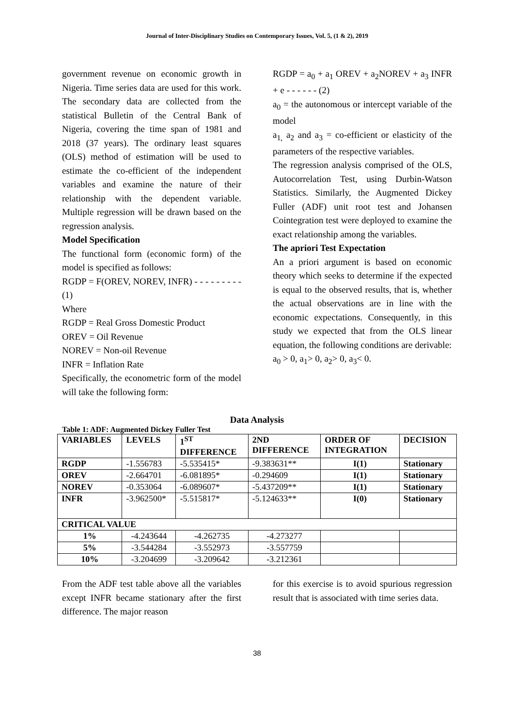Journal of Inter-Disciplinary Studies on Contemporary Issues, Vol. 5, (1 & 2), 2019
government revenue on economic growth in Nigeria. Time series data are used for this work. The secondary data are collected from the statistical Bulletin of the Central Bank of Nigeria, covering the time span of 1981 and 2018 (37 years). The ordinary least squares (OLS) method of estimation will be used to estimate the co-efficient of the independent variables and examine the nature of their relationship with the dependent variable. Multiple regression will be drawn based on the regression analysis.
Model Specification
The functional form (economic form) of the model is specified as follows:
RGDP = F(OREV, NOREV, INFR) - - - - - - - - - (1)
Where
RGDP = Real Gross Domestic Product
OREV = Oil Revenue
NOREV = Non-oil Revenue
INFR = Inflation Rate
Specifically, the econometric form of the model will take the following form:
RGDP = a<sub>0</sub> + a<sub>1</sub> OREV + a<sub>2</sub>NOREV + a<sub>3</sub> INFR + e - - - - - - (2)
a<sub>0</sub> = the autonomous or intercept variable of the model
a<sub>1,</sub> a<sub>2</sub> and a<sub>3</sub> = co-efficient or elasticity of the parameters of the respective variables.
The regression analysis comprised of the OLS, Autocorrelation Test, using Durbin-Watson Statistics. Similarly, the Augmented Dickey Fuller (ADF) unit root test and Johansen Cointegration test were deployed to examine the exact relationship among the variables.
The apriori Test Expectation
An a priori argument is based on economic theory which seeks to determine if the expected is equal to the observed results, that is, whether the actual observations are in line with the economic expectations. Consequently, in this study we expected that from the OLS linear equation, the following conditions are derivable:
a<sub>0</sub> > 0, a<sub>1</sub>> 0, a<sub>2</sub>> 0, a<sub>3</sub>< 0.
Data Analysis
Table 1: ADF: Augmented Dickey Fuller Test
| VARIABLES | LEVELS | 1<sup>ST</sup> DIFFERENCE | 2ND DIFFERENCE | ORDER OF INTEGRATION | DECISION |
| --- | --- | --- | --- | --- | --- |
| RGDP | -1.556783 | -5.535415* | -9.383631** | I(1) | Stationary |
| OREV | -2.664701 | -6.081895* | -0.294609 | I(1) | Stationary |
| NOREV | -0.353064 | -6.089607* | -5.437209** | I(1) | Stationary |
| INFR | -3.962500* | -5.515817* | -5.124633** | I(0) | Stationary |
| CRITICAL VALUE | | | | | |
| 1% | -4.243644 | -4.262735 | -4.273277 | | |
| 5% | -3.544284 | -3.552973 | -3.557759 | | |
| 10% | -3.204699 | -3.209642 | -3.212361 | | |
From the ADF test table above all the variables except INFR became stationary after the first difference. The major reason
for this exercise is to avoid spurious regression result that is associated with time series data.
38